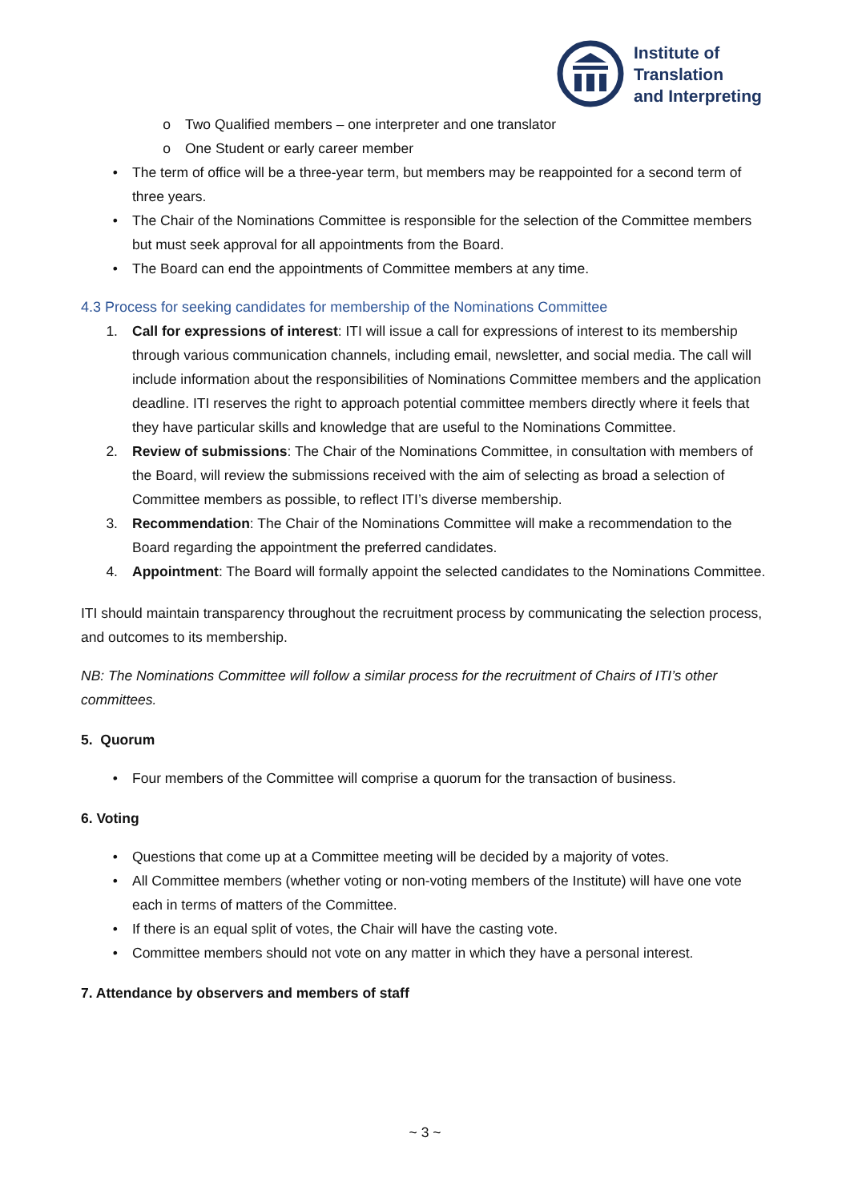Institute of
Translation
and Interpreting
o Two Qualified members – one interpreter and one translator
o One Student or early career member
• The term of office will be a three-year term, but members may be reappointed for a second term of three years.
• The Chair of the Nominations Committee is responsible for the selection of the Committee members but must seek approval for all appointments from the Board.
• The Board can end the appointments of Committee members at any time.
4.3 Process for seeking candidates for membership of the Nominations Committee
1. Call for expressions of interest: ITI will issue a call for expressions of interest to its membership through various communication channels, including email, newsletter, and social media. The call will include information about the responsibilities of Nominations Committee members and the application deadline. ITI reserves the right to approach potential committee members directly where it feels that they have particular skills and knowledge that are useful to the Nominations Committee.
2. Review of submissions: The Chair of the Nominations Committee, in consultation with members of the Board, will review the submissions received with the aim of selecting as broad a selection of Committee members as possible, to reflect ITI’s diverse membership.
3. Recommendation: The Chair of the Nominations Committee will make a recommendation to the Board regarding the appointment the preferred candidates.
4. Appointment: The Board will formally appoint the selected candidates to the Nominations Committee.
ITI should maintain transparency throughout the recruitment process by communicating the selection process, and outcomes to its membership.
NB: The Nominations Committee will follow a similar process for the recruitment of Chairs of ITI’s other committees.
5. Quorum
• Four members of the Committee will comprise a quorum for the transaction of business.
6. Voting
• Questions that come up at a Committee meeting will be decided by a majority of votes.
• All Committee members (whether voting or non-voting members of the Institute) will have one vote each in terms of matters of the Committee.
• If there is an equal split of votes, the Chair will have the casting vote.
• Committee members should not vote on any matter in which they have a personal interest.
7. Attendance by observers and members of staff
~ 3 ~